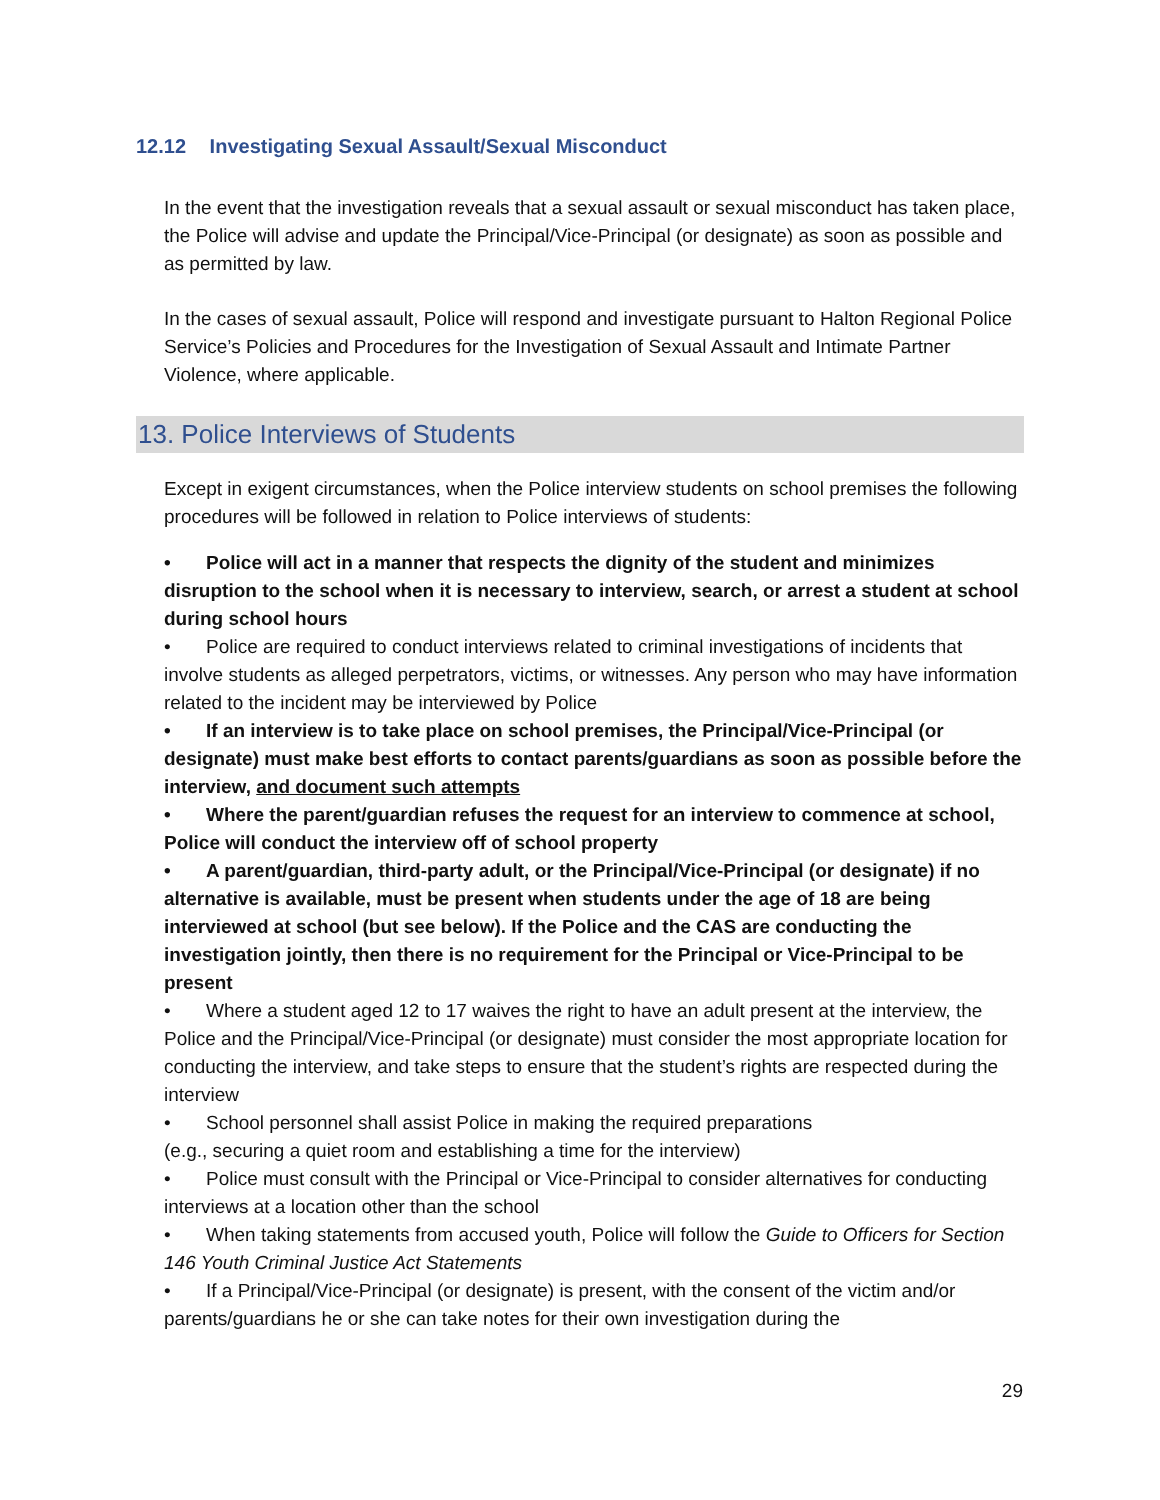12.12 Investigating Sexual Assault/Sexual Misconduct
In the event that the investigation reveals that a sexual assault or sexual misconduct has taken place, the Police will advise and update the Principal/Vice-Principal (or designate) as soon as possible and as permitted by law.
In the cases of sexual assault, Police will respond and investigate pursuant to Halton Regional Police Service’s Policies and Procedures for the Investigation of Sexual Assault and Intimate Partner Violence, where applicable.
13. Police Interviews of Students
Except in exigent circumstances, when the Police interview students on school premises the following procedures will be followed in relation to Police interviews of students:
• Police will act in a manner that respects the dignity of the student and minimizes disruption to the school when it is necessary to interview, search, or arrest a student at school during school hours
• Police are required to conduct interviews related to criminal investigations of incidents that involve students as alleged perpetrators, victims, or witnesses. Any person who may have information related to the incident may be interviewed by Police
• If an interview is to take place on school premises, the Principal/Vice-Principal (or designate) must make best efforts to contact parents/guardians as soon as possible before the interview, and document such attempts
• Where the parent/guardian refuses the request for an interview to commence at school, Police will conduct the interview off of school property
• A parent/guardian, third-party adult, or the Principal/Vice-Principal (or designate) if no alternative is available, must be present when students under the age of 18 are being interviewed at school (but see below). If the Police and the CAS are conducting the investigation jointly, then there is no requirement for the Principal or Vice-Principal to be present
• Where a student aged 12 to 17 waives the right to have an adult present at the interview, the Police and the Principal/Vice-Principal (or designate) must consider the most appropriate location for conducting the interview, and take steps to ensure that the student’s rights are respected during the interview
• School personnel shall assist Police in making the required preparations
(e.g., securing a quiet room and establishing a time for the interview)
• Police must consult with the Principal or Vice-Principal to consider alternatives for conducting interviews at a location other than the school
• When taking statements from accused youth, Police will follow the Guide to Officers for Section 146 Youth Criminal Justice Act Statements
• If a Principal/Vice-Principal (or designate) is present, with the consent of the victim and/or parents/guardians he or she can take notes for their own investigation during the
29